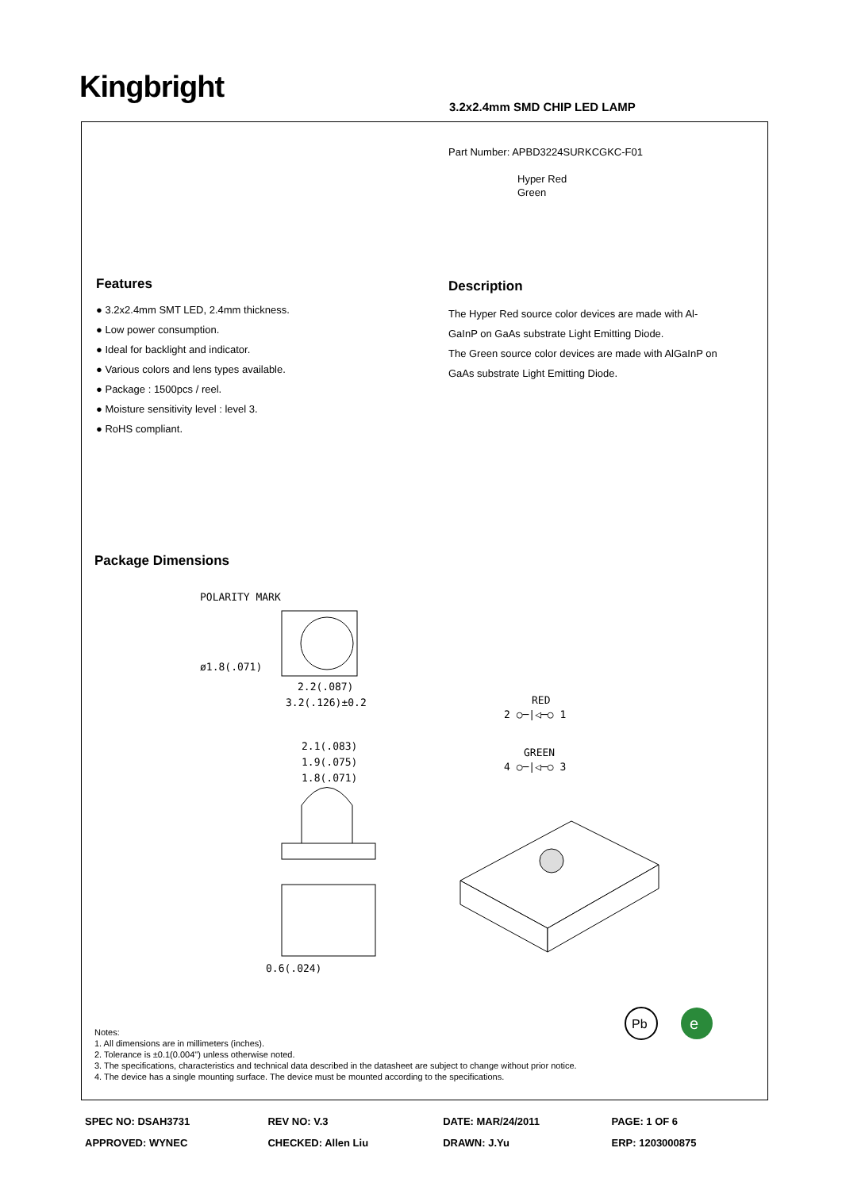Kingbright
3.2x2.4mm SMD CHIP LED LAMP
Part Number: APBD3224SURKCGKC-F01
Hyper Red
Green
Features
● 3.2x2.4mm SMT LED, 2.4mm thickness.
● Low power consumption.
● Ideal for backlight and indicator.
● Various colors and lens types available.
● Package : 1500pcs / reel.
● Moisture sensitivity level : level 3.
● RoHS compliant.
Description
The Hyper Red source color devices are made with Al-
GaInP on GaAs substrate Light Emitting Diode.
The Green source color devices are made with AlGaInP on
GaAs substrate Light Emitting Diode.
Package Dimensions
POLARITY MARK
ø1.8(.071)
2.2(.087)
3.2(.126)±0.2
2.1(.083)
1.9(.075)
1.8(.071)
0.6(.024)
RED
2 ○─|◁─○ 1
GREEN
4 ○─|◁─○ 3
Pb
e
Notes:
1. All dimensions are in millimeters (inches).
2. Tolerance is ±0.1(0.004") unless otherwise noted.
3. The specifications, characteristics and technical data described in the datasheet are subject to change without prior notice.
4. The device has a single mounting surface. The device must be mounted according to the specifications.
| SPEC NO: DSAH3731 | REV NO: V.3 | DATE: MAR/24/2011 | PAGE: 1 OF 6 |
| APPROVED: WYNEC | CHECKED: Allen Liu | DRAWN: J.Yu | ERP: 1203000875 |